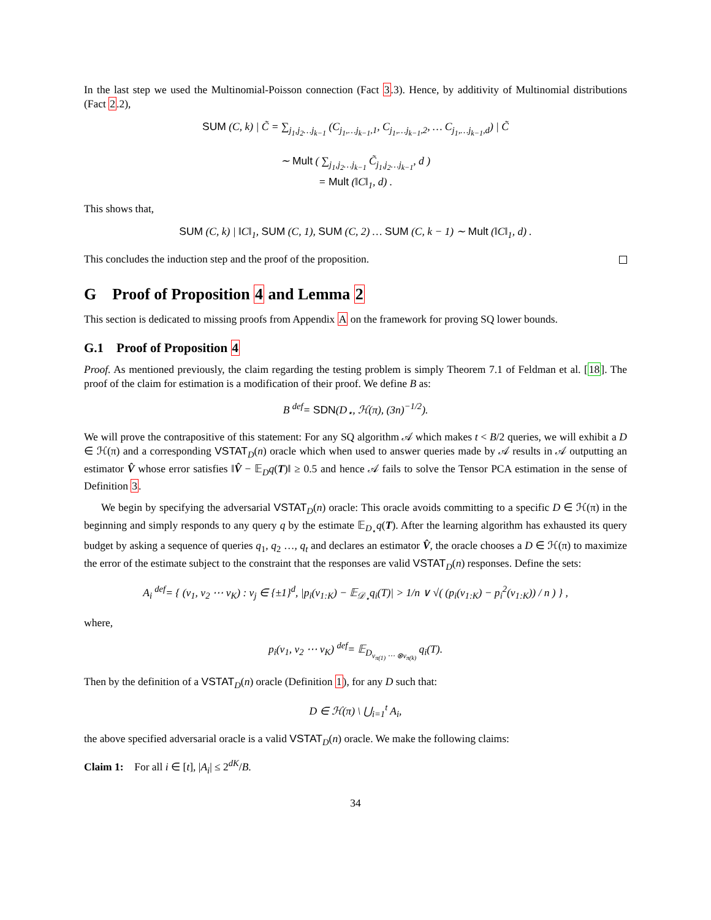In the last step we used the Multinomial-Poisson connection (Fact 3.3). Hence, by additivity of Multinomial distributions (Fact 2.2),
SUM (C, k) | C̃ = ∑<sub>j<sub>1</sub>,j<sub>2</sub>…j<sub>k−1</sub></sub> (C<sub>j<sub>1</sub>,…j<sub>k−1</sub>,1</sub>, C<sub>j<sub>1</sub>,…j<sub>k−1</sub>,2</sub>, … C<sub>j<sub>1</sub>,…j<sub>k−1</sub>,d</sub>) | C̃
∼ Mult ( ∑<sub>j<sub>1</sub>,j<sub>2</sub>…j<sub>k−1</sub></sub> C̃<sub>j<sub>1</sub>,j<sub>2</sub>…j<sub>k−1</sub></sub>, d )
= Mult (‖C‖<sub>1</sub>, d) .
This shows that,
SUM (C, k) | ‖C‖<sub>1</sub>, SUM (C, 1), SUM (C, 2) … SUM (C, k − 1) ∼ Mult (‖C‖<sub>1</sub>, d) .
This concludes the induction step and the proof of the proposition.
G Proof of Proposition 4 and Lemma 2
This section is dedicated to missing proofs from Appendix A on the framework for proving SQ lower bounds.
G.1 Proof of Proposition 4
Proof. As mentioned previously, the claim regarding the testing problem is simply Theorem 7.1 of Feldman et al. [18]. The proof of the claim for estimation is a modification of their proof. We define B as:
B <sup>def</sup>= SDN(D<sub>⋆</sub>, ℋ(π), (3n)<sup>−1/2</sup>).
We will prove the contrapositive of this statement: For any SQ algorithm 𝒜 which makes t < B/2 queries, we will exhibit a D ∈ ℋ(π) and a corresponding VSTAT<sub>D</sub>(n) oracle which when used to answer queries made by 𝒜 results in 𝒜 outputting an estimator V̂ whose error satisfies ‖V̂ − 𝔼<sub>D</sub>q(T)‖ ≥ 0.5 and hence 𝒜 fails to solve the Tensor PCA estimation in the sense of Definition 3.
We begin by specifying the adversarial VSTAT<sub>D</sub>(n) oracle: This oracle avoids committing to a specific D ∈ ℋ(π) in the beginning and simply responds to any query q by the estimate 𝔼<sub>D<sub>⋆</sub></sub>q(T). After the learning algorithm has exhausted its query budget by asking a sequence of queries q<sub>1</sub>, q<sub>2</sub> …, q<sub>t</sub> and declares an estimator V̂, the oracle chooses a D ∈ ℋ(π) to maximize the error of the estimate subject to the constraint that the responses are valid VSTAT<sub>D</sub>(n) responses. Define the sets:
A<sub>i</sub> <sup>def</sup>= { (v<sub>1</sub>, v<sub>2</sub> ⋯ v<sub>K</sub>) : v<sub>j</sub> ∈ {±1}<sup>d</sup>, |p<sub>i</sub>(v<sub>1:K</sub>) − 𝔼<sub>𝒟<sub>⋆</sub></sub>q<sub>i</sub>(T)| > 1/n ∨ √( (p<sub>i</sub>(v<sub>1:K</sub>) − p<sub>i</sub><sup>2</sup>(v<sub>1:K</sub>)) / n ) } ,
where,
p<sub>i</sub>(v<sub>1</sub>, v<sub>2</sub> ⋯ v<sub>K</sub>) <sup>def</sup>= 𝔼<sub>D<sub>v<sub>π(1)</sub> ⋯ ⊗v<sub>π(k)</sub></sub></sub> q<sub>i</sub>(T).
Then by the definition of a VSTAT<sub>D</sub>(n) oracle (Definition 1), for any D such that:
D ∈ ℋ(π) \ ⋃<sub>i=1</sub><sup>t</sup> A<sub>i</sub>,
the above specified adversarial oracle is a valid VSTAT<sub>D</sub>(n) oracle. We make the following claims:
Claim 1: For all i ∈ [t], |A<sub>i</sub>| ≤ 2<sup>dK</sup>/B.
34